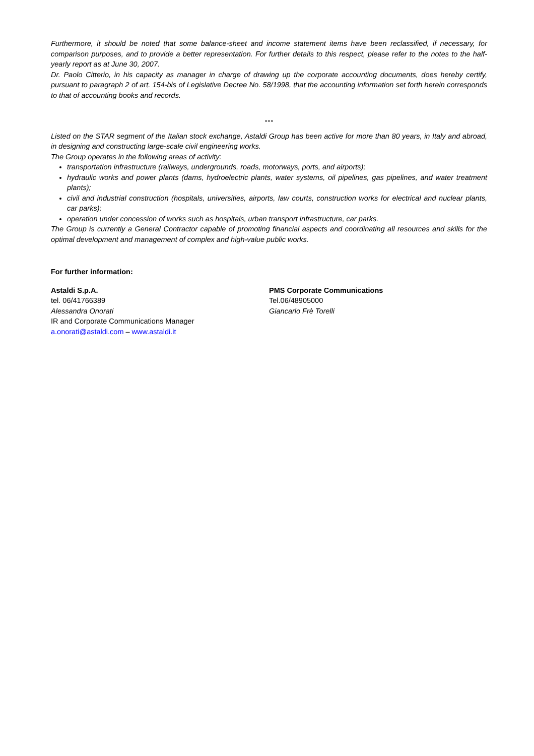Furthermore, it should be noted that some balance-sheet and income statement items have been reclassified, if necessary, for comparison purposes, and to provide a better representation. For further details to this respect, please refer to the notes to the half-yearly report as at June 30, 2007.
Dr. Paolo Citterio, in his capacity as manager in charge of drawing up the corporate accounting documents, does hereby certify, pursuant to paragraph 2 of art. 154-bis of Legislative Decree No. 58/1998, that the accounting information set forth herein corresponds to that of accounting books and records.
°°°
Listed on the STAR segment of the Italian stock exchange, Astaldi Group has been active for more than 80 years, in Italy and abroad, in designing and constructing large-scale civil engineering works.
The Group operates in the following areas of activity:
transportation infrastructure (railways, undergrounds, roads, motorways, ports, and airports);
hydraulic works and power plants (dams, hydroelectric plants, water systems, oil pipelines, gas pipelines, and water treatment plants);
civil and industrial construction (hospitals, universities, airports, law courts, construction works for electrical and nuclear plants, car parks);
operation under concession of works such as hospitals, urban transport infrastructure, car parks.
The Group is currently a General Contractor capable of promoting financial aspects and coordinating all resources and skills for the optimal development and management of complex and high-value public works.
For further information:
Astaldi S.p.A.
tel. 06/41766389
Alessandra Onorati
IR and Corporate Communications Manager
a.onorati@astaldi.com – www.astaldi.it
PMS Corporate Communications
Tel.06/48905000
Giancarlo Frè Torelli